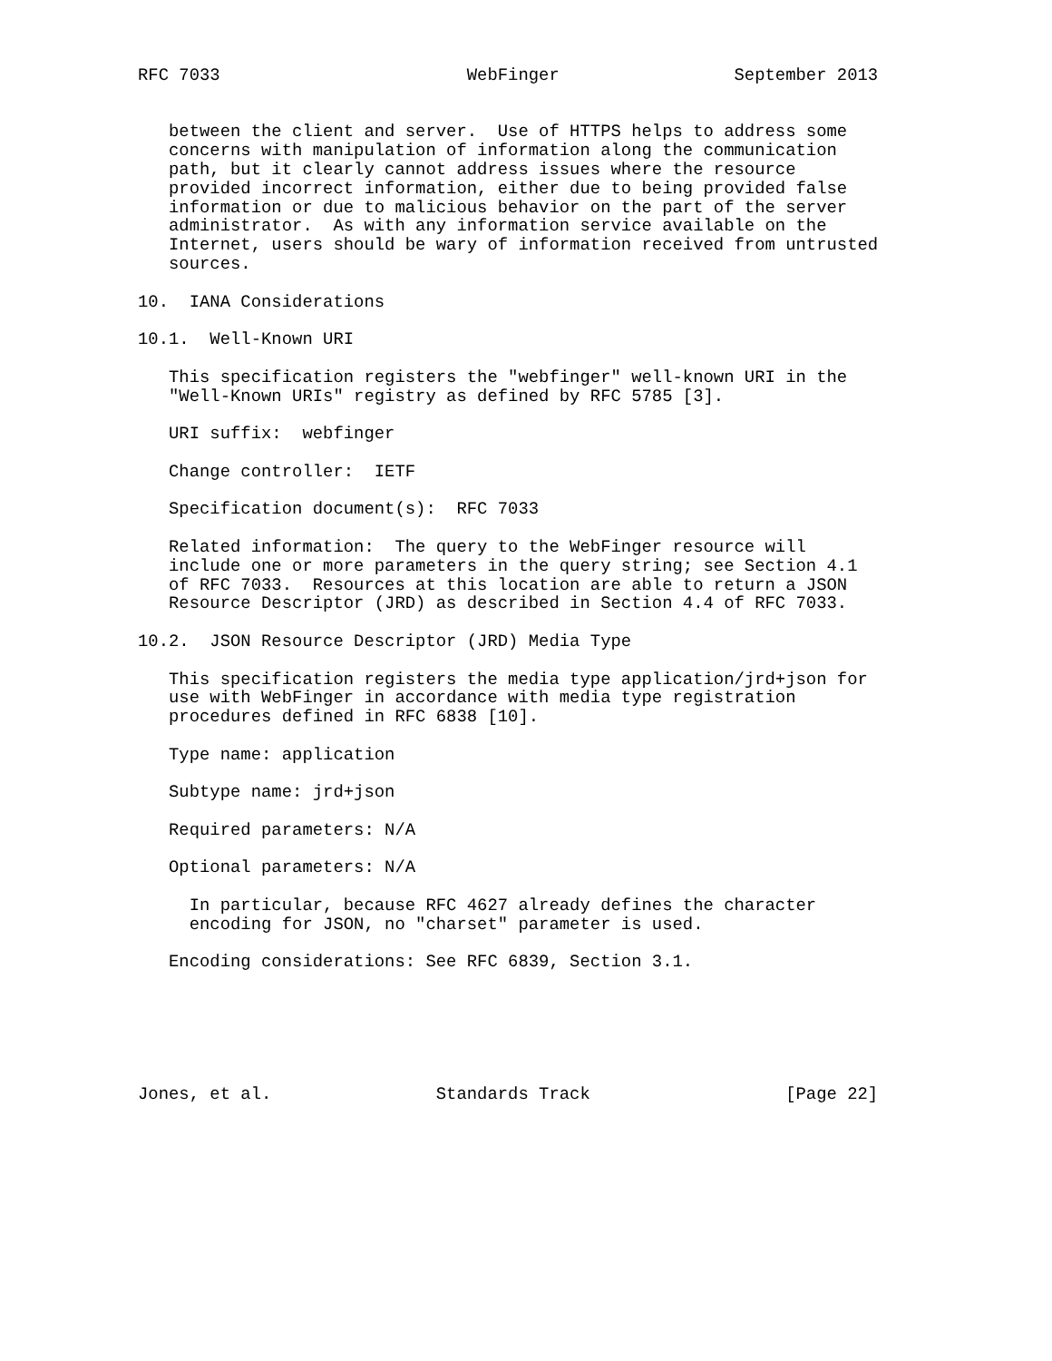RFC 7033                        WebFinger                 September 2013


   between the client and server.  Use of HTTPS helps to address some
   concerns with manipulation of information along the communication
   path, but it clearly cannot address issues where the resource
   provided incorrect information, either due to being provided false
   information or due to malicious behavior on the part of the server
   administrator.  As with any information service available on the
   Internet, users should be wary of information received from untrusted
   sources.

10.  IANA Considerations

10.1.  Well-Known URI

   This specification registers the "webfinger" well-known URI in the
   "Well-Known URIs" registry as defined by RFC 5785 [3].

   URI suffix:  webfinger

   Change controller:  IETF

   Specification document(s):  RFC 7033

   Related information:  The query to the WebFinger resource will
   include one or more parameters in the query string; see Section 4.1
   of RFC 7033.  Resources at this location are able to return a JSON
   Resource Descriptor (JRD) as described in Section 4.4 of RFC 7033.

10.2.  JSON Resource Descriptor (JRD) Media Type

   This specification registers the media type application/jrd+json for
   use with WebFinger in accordance with media type registration
   procedures defined in RFC 6838 [10].

   Type name: application

   Subtype name: jrd+json

   Required parameters: N/A

   Optional parameters: N/A

     In particular, because RFC 4627 already defines the character
     encoding for JSON, no "charset" parameter is used.

   Encoding considerations: See RFC 6839, Section 3.1.






Jones, et al.                Standards Track                   [Page 22]